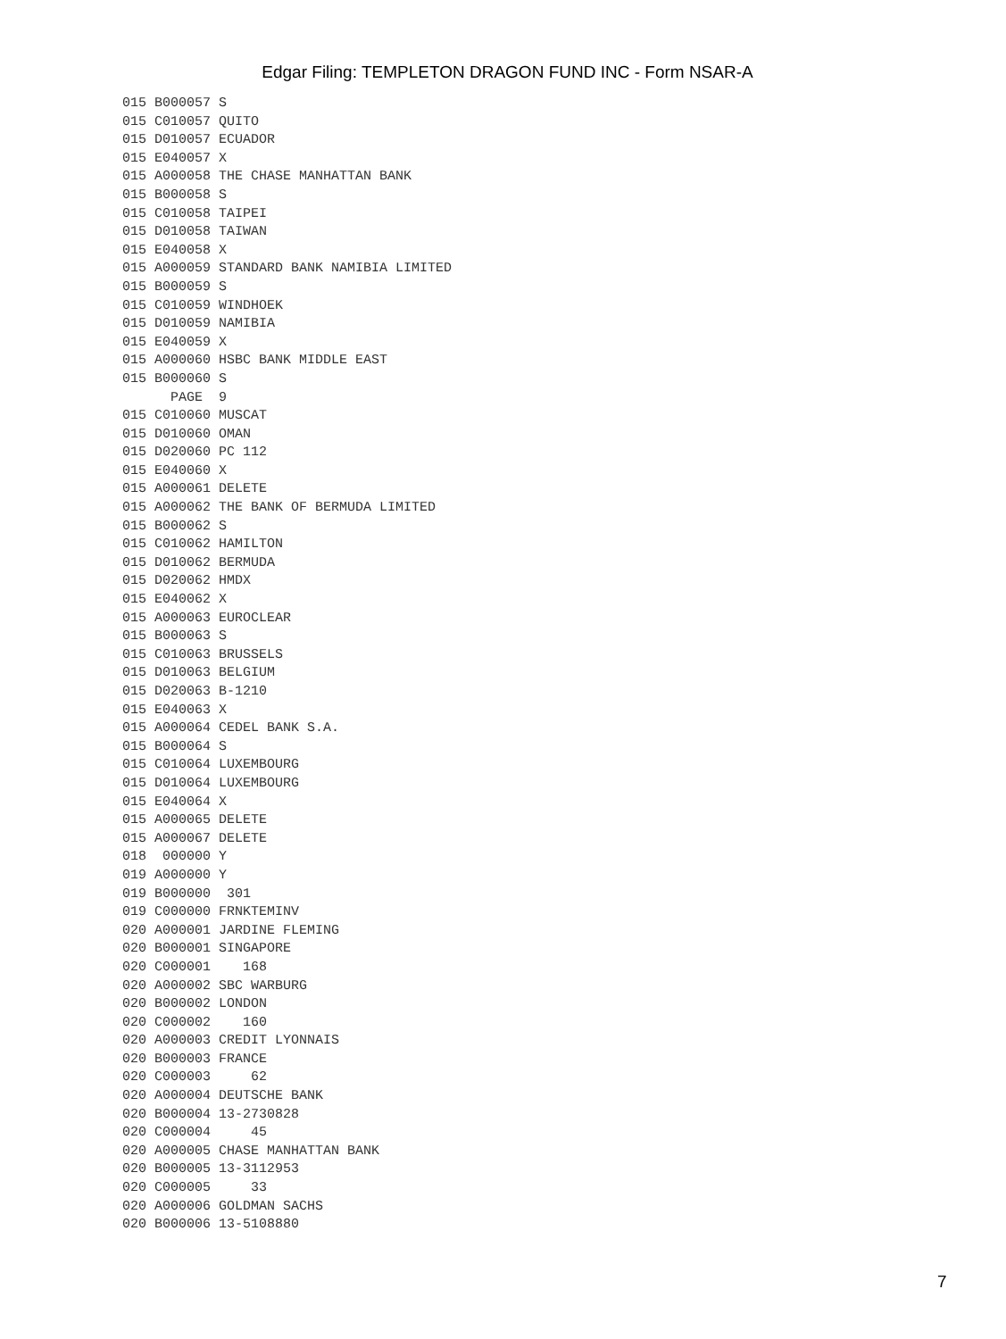Edgar Filing: TEMPLETON DRAGON FUND INC - Form NSAR-A
015 B000057 S
015 C010057 QUITO
015 D010057 ECUADOR
015 E040057 X
015 A000058 THE CHASE MANHATTAN BANK
015 B000058 S
015 C010058 TAIPEI
015 D010058 TAIWAN
015 E040058 X
015 A000059 STANDARD BANK NAMIBIA LIMITED
015 B000059 S
015 C010059 WINDHOEK
015 D010059 NAMIBIA
015 E040059 X
015 A000060 HSBC BANK MIDDLE EAST
015 B000060 S
      PAGE  9
015 C010060 MUSCAT
015 D010060 OMAN
015 D020060 PC 112
015 E040060 X
015 A000061 DELETE
015 A000062 THE BANK OF BERMUDA LIMITED
015 B000062 S
015 C010062 HAMILTON
015 D010062 BERMUDA
015 D020062 HMDX
015 E040062 X
015 A000063 EUROCLEAR
015 B000063 S
015 C010063 BRUSSELS
015 D010063 BELGIUM
015 D020063 B-1210
015 E040063 X
015 A000064 CEDEL BANK S.A.
015 B000064 S
015 C010064 LUXEMBOURG
015 D010064 LUXEMBOURG
015 E040064 X
015 A000065 DELETE
015 A000067 DELETE
018  000000 Y
019 A000000 Y
019 B000000  301
019 C000000 FRNKTEMINV
020 A000001 JARDINE FLEMING
020 B000001 SINGAPORE
020 C000001    168
020 A000002 SBC WARBURG
020 B000002 LONDON
020 C000002    160
020 A000003 CREDIT LYONNAIS
020 B000003 FRANCE
020 C000003     62
020 A000004 DEUTSCHE BANK
020 B000004 13-2730828
020 C000004     45
020 A000005 CHASE MANHATTAN BANK
020 B000005 13-3112953
020 C000005     33
020 A000006 GOLDMAN SACHS
020 B000006 13-5108880
7